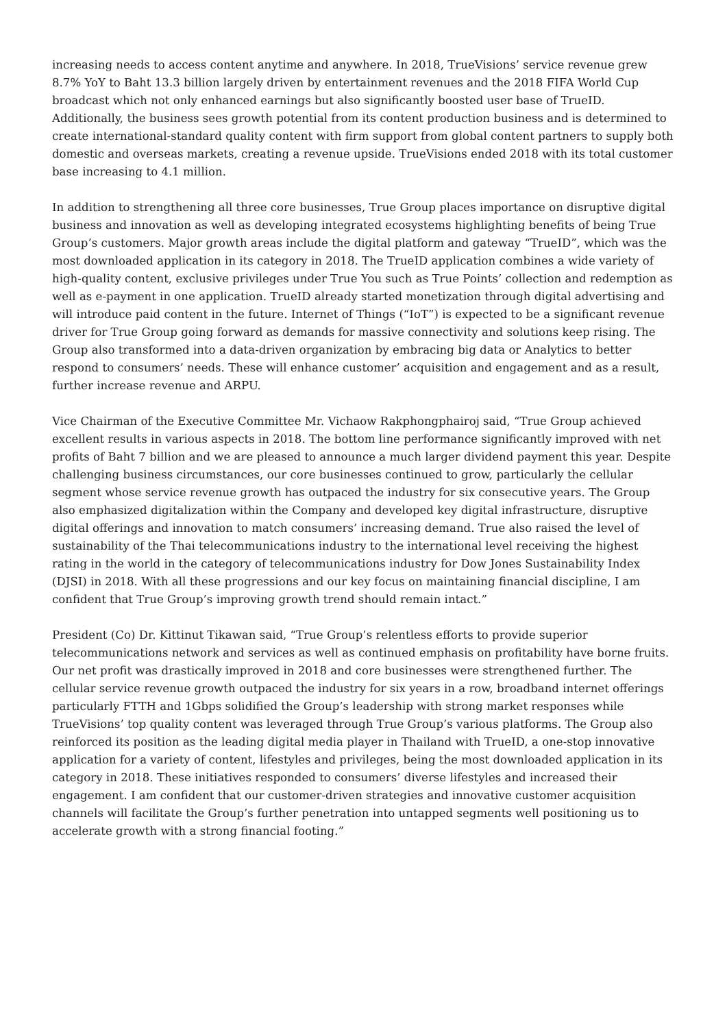increasing needs to access content anytime and anywhere. In 2018, TrueVisions’ service revenue grew 8.7% YoY to Baht 13.3 billion largely driven by entertainment revenues and the 2018 FIFA World Cup broadcast which not only enhanced earnings but also significantly boosted user base of TrueID. Additionally, the business sees growth potential from its content production business and is determined to create international-standard quality content with firm support from global content partners to supply both domestic and overseas markets, creating a revenue upside. TrueVisions ended 2018 with its total customer base increasing to 4.1 million.
In addition to strengthening all three core businesses, True Group places importance on disruptive digital business and innovation as well as developing integrated ecosystems highlighting benefits of being True Group’s customers. Major growth areas include the digital platform and gateway “TrueID”, which was the most downloaded application in its category in 2018. The TrueID application combines a wide variety of high-quality content, exclusive privileges under True You such as True Points’ collection and redemption as well as e-payment in one application. TrueID already started monetization through digital advertising and will introduce paid content in the future. Internet of Things (“IoT”) is expected to be a significant revenue driver for True Group going forward as demands for massive connectivity and solutions keep rising. The Group also transformed into a data-driven organization by embracing big data or Analytics to better respond to consumers’ needs. These will enhance customer’ acquisition and engagement and as a result, further increase revenue and ARPU.
Vice Chairman of the Executive Committee Mr. Vichaow Rakphongphairoj said, “True Group achieved excellent results in various aspects in 2018. The bottom line performance significantly improved with net profits of Baht 7 billion and we are pleased to announce a much larger dividend payment this year. Despite challenging business circumstances, our core businesses continued to grow, particularly the cellular segment whose service revenue growth has outpaced the industry for six consecutive years. The Group also emphasized digitalization within the Company and developed key digital infrastructure, disruptive digital offerings and innovation to match consumers’ increasing demand. True also raised the level of sustainability of the Thai telecommunications industry to the international level receiving the highest rating in the world in the category of telecommunications industry for Dow Jones Sustainability Index (DJSI) in 2018. With all these progressions and our key focus on maintaining financial discipline, I am confident that True Group’s improving growth trend should remain intact.”
President (Co) Dr. Kittinut Tikawan said, “True Group’s relentless efforts to provide superior telecommunications network and services as well as continued emphasis on profitability have borne fruits. Our net profit was drastically improved in 2018 and core businesses were strengthened further. The cellular service revenue growth outpaced the industry for six years in a row, broadband internet offerings particularly FTTH and 1Gbps solidified the Group’s leadership with strong market responses while TrueVisions’ top quality content was leveraged through True Group’s various platforms. The Group also reinforced its position as the leading digital media player in Thailand with TrueID, a one-stop innovative application for a variety of content, lifestyles and privileges, being the most downloaded application in its category in 2018. These initiatives responded to consumers’ diverse lifestyles and increased their engagement. I am confident that our customer-driven strategies and innovative customer acquisition channels will facilitate the Group’s further penetration into untapped segments well positioning us to accelerate growth with a strong financial footing.”